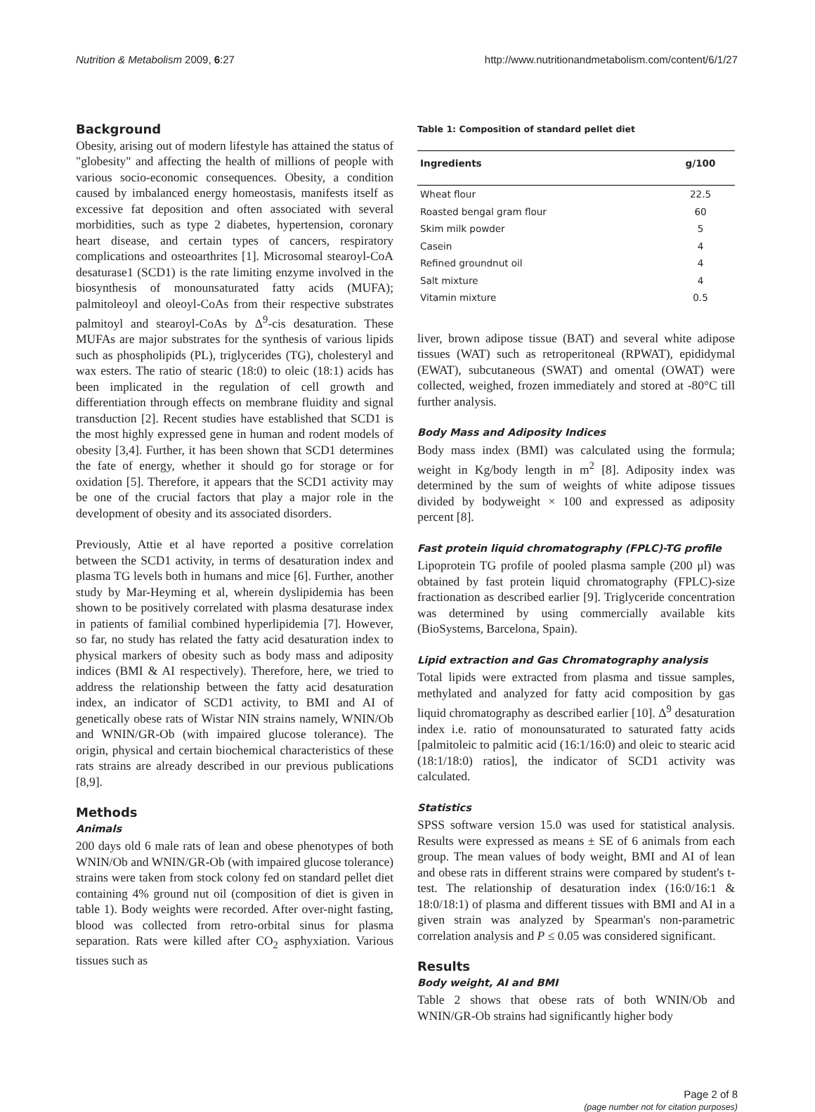Nutrition & Metabolism 2009, 6:27 http://www.nutritionandmetabolism.com/content/6/1/27
Background
Obesity, arising out of modern lifestyle has attained the status of "globesity" and affecting the health of millions of people with various socio-economic consequences. Obesity, a condition caused by imbalanced energy homeostasis, manifests itself as excessive fat deposition and often associated with several morbidities, such as type 2 diabetes, hypertension, coronary heart disease, and certain types of cancers, respiratory complications and osteoarthrites [1]. Microsomal stearoyl-CoA desaturase1 (SCD1) is the rate limiting enzyme involved in the biosynthesis of monounsaturated fatty acids (MUFA); palmitoleoyl and oleoyl-CoAs from their respective substrates palmitoyl and stearoyl-CoAs by Δ<sup>9</sup>-cis desaturation. These MUFAs are major substrates for the synthesis of various lipids such as phospholipids (PL), triglycerides (TG), cholesteryl and wax esters. The ratio of stearic (18:0) to oleic (18:1) acids has been implicated in the regulation of cell growth and differentiation through effects on membrane fluidity and signal transduction [2]. Recent studies have established that SCD1 is the most highly expressed gene in human and rodent models of obesity [3,4]. Further, it has been shown that SCD1 determines the fate of energy, whether it should go for storage or for oxidation [5]. Therefore, it appears that the SCD1 activity may be one of the crucial factors that play a major role in the development of obesity and its associated disorders.
Previously, Attie et al have reported a positive correlation between the SCD1 activity, in terms of desaturation index and plasma TG levels both in humans and mice [6]. Further, another study by Mar-Heyming et al, wherein dyslipidemia has been shown to be positively correlated with plasma desaturase index in patients of familial combined hyperlipidemia [7]. However, so far, no study has related the fatty acid desaturation index to physical markers of obesity such as body mass and adiposity indices (BMI & AI respectively). Therefore, here, we tried to address the relationship between the fatty acid desaturation index, an indicator of SCD1 activity, to BMI and AI of genetically obese rats of Wistar NIN strains namely, WNIN/Ob and WNIN/GR-Ob (with impaired glucose tolerance). The origin, physical and certain biochemical characteristics of these rats strains are already described in our previous publications [8,9].
Methods
Animals
200 days old 6 male rats of lean and obese phenotypes of both WNIN/Ob and WNIN/GR-Ob (with impaired glucose tolerance) strains were taken from stock colony fed on standard pellet diet containing 4% ground nut oil (composition of diet is given in table 1). Body weights were recorded. After over-night fasting, blood was collected from retro-orbital sinus for plasma separation. Rats were killed after CO<sub>2</sub> asphyxiation. Various tissues such as
Table 1: Composition of standard pellet diet
| Ingredients | g/100 |
| --- | --- |
| Wheat flour | 22.5 |
| Roasted bengal gram flour | 60 |
| Skim milk powder | 5 |
| Casein | 4 |
| Refined groundnut oil | 4 |
| Salt mixture | 4 |
| Vitamin mixture | 0.5 |
liver, brown adipose tissue (BAT) and several white adipose tissues (WAT) such as retroperitoneal (RPWAT), epididymal (EWAT), subcutaneous (SWAT) and omental (OWAT) were collected, weighed, frozen immediately and stored at -80°C till further analysis.
Body Mass and Adiposity Indices
Body mass index (BMI) was calculated using the formula; weight in Kg/body length in m<sup>2</sup> [8]. Adiposity index was determined by the sum of weights of white adipose tissues divided by bodyweight × 100 and expressed as adiposity percent [8].
Fast protein liquid chromatography (FPLC)-TG profile
Lipoprotein TG profile of pooled plasma sample (200 μl) was obtained by fast protein liquid chromatography (FPLC)-size fractionation as described earlier [9]. Triglyceride concentration was determined by using commercially available kits (BioSystems, Barcelona, Spain).
Lipid extraction and Gas Chromatography analysis
Total lipids were extracted from plasma and tissue samples, methylated and analyzed for fatty acid composition by gas liquid chromatography as described earlier [10]. Δ<sup>9</sup> desaturation index i.e. ratio of monounsaturated to saturated fatty acids [palmitoleic to palmitic acid (16:1/16:0) and oleic to stearic acid (18:1/18:0) ratios], the indicator of SCD1 activity was calculated.
Statistics
SPSS software version 15.0 was used for statistical analysis. Results were expressed as means ± SE of 6 animals from each group. The mean values of body weight, BMI and AI of lean and obese rats in different strains were compared by student's t-test. The relationship of desaturation index (16:0/16:1 & 18:0/18:1) of plasma and different tissues with BMI and AI in a given strain was analyzed by Spearman's non-parametric correlation analysis and P ≤ 0.05 was considered significant.
Results
Body weight, AI and BMI
Table 2 shows that obese rats of both WNIN/Ob and WNIN/GR-Ob strains had significantly higher body
Page 2 of 8
(page number not for citation purposes)